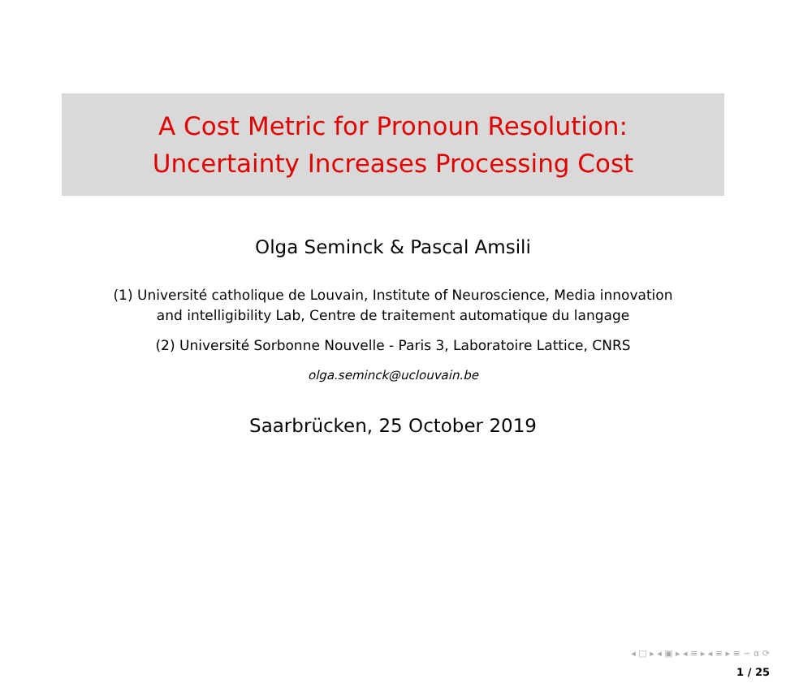A Cost Metric for Pronoun Resolution:
Uncertainty Increases Processing Cost
Olga Seminck & Pascal Amsili
(1) Université catholique de Louvain, Institute of Neuroscience, Media innovation
and intelligibility Lab, Centre de traitement automatique du langage
(2) Université Sorbonne Nouvelle - Paris 3, Laboratoire Lattice, CNRS
olga.seminck@uclouvain.be
Saarbrücken, 25 October 2019
◂ □ ▸ ◂ ▣ ▸ ◂ ≡ ▸ ◂ ≡ ▸ ≡ ∽ ⍺ ⟳
1 / 25